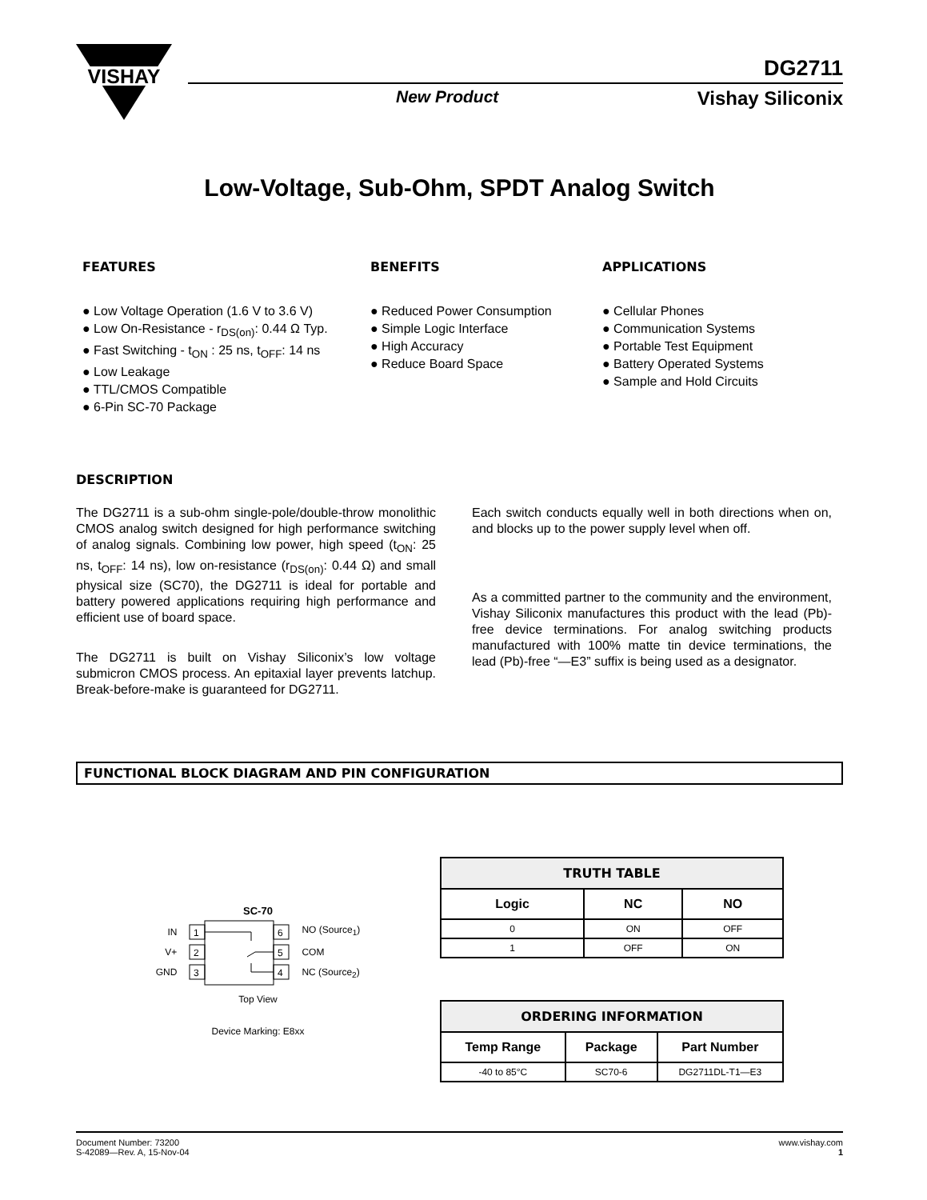VISHAY
New Product Vishay Siliconix
DG2711
Low-Voltage, Sub-Ohm, SPDT Analog Switch
FEATURES
● Low Voltage Operation (1.6 V to 3.6 V)
● Low On-Resistance - r<sub>DS(on)</sub>: 0.44 Ω Typ.
● Fast Switching - t<sub>ON</sub> : 25 ns, t<sub>OFF</sub>: 14 ns
● Low Leakage
● TTL/CMOS Compatible
● 6-Pin SC-70 Package
BENEFITS
● Reduced Power Consumption
● Simple Logic Interface
● High Accuracy
● Reduce Board Space
APPLICATIONS
● Cellular Phones
● Communication Systems
● Portable Test Equipment
● Battery Operated Systems
● Sample and Hold Circuits
DESCRIPTION
The DG2711 is a sub-ohm single-pole/double-throw monolithic CMOS analog switch designed for high performance switching of analog signals. Combining low power, high speed (t<sub>ON</sub>: 25 ns, t<sub>OFF</sub>: 14 ns), low on-resistance (r<sub>DS(on)</sub>: 0.44 Ω) and small physical size (SC70), the DG2711 is ideal for portable and battery powered applications requiring high performance and efficient use of board space.
The DG2711 is built on Vishay Siliconix’s low voltage submicron CMOS process. An epitaxial layer prevents latchup. Break-before-make is guaranteed for DG2711.
Each switch conducts equally well in both directions when on, and blocks up to the power supply level when off.
As a committed partner to the community and the environment, Vishay Siliconix manufactures this product with the lead (Pb)-free device terminations. For analog switching products manufactured with 100% matte tin device terminations, the lead (Pb)-free “—E3” suffix is being used as a designator.
FUNCTIONAL BLOCK DIAGRAM AND PIN CONFIGURATION
SC-70
IN
V+
GND
1
2
3
6
5
4
NO (Source<sub>1</sub>)
COM
NC (Source<sub>2</sub>)
Top View
Device Marking: E8xx
| TRUTH TABLE | | |
| --- | --- | --- |
| Logic | NC | NO |
| 0 | ON | OFF |
| 1 | OFF | ON |
| ORDERING INFORMATION | | |
| --- | --- | --- |
| Temp Range | Package | Part Number |
| -40 to 85°C | SC70-6 | DG2711DL-T1—E3 |
Document Number: 73200
S-42089—Rev. A, 15-Nov-04
www.vishay.com
1